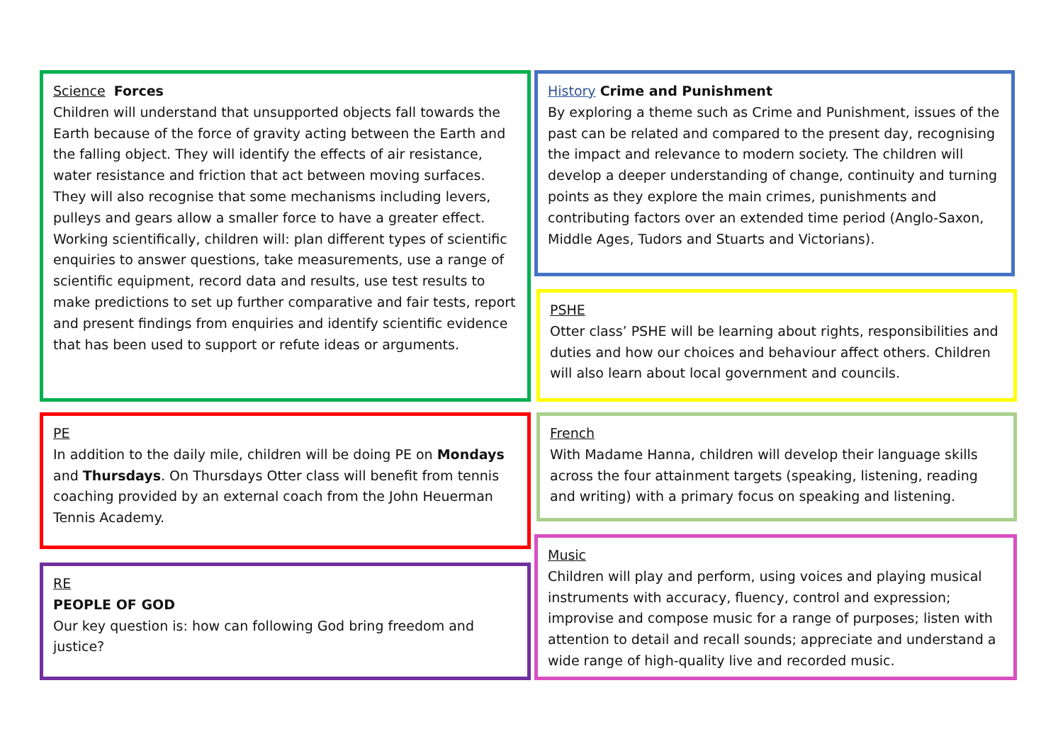Science Forces
Children will understand that unsupported objects fall towards the Earth because of the force of gravity acting between the Earth and the falling object. They will identify the effects of air resistance, water resistance and friction that act between moving surfaces. They will also recognise that some mechanisms including levers, pulleys and gears allow a smaller force to have a greater effect.
Working scientifically, children will: plan different types of scientific enquiries to answer questions, take measurements, use a range of scientific equipment, record data and results, use test results to make predictions to set up further comparative and fair tests, report and present findings from enquiries and identify scientific evidence that has been used to support or refute ideas or arguments.
History Crime and Punishment
By exploring a theme such as Crime and Punishment, issues of the past can be related and compared to the present day, recognising the impact and relevance to modern society. The children will develop a deeper understanding of change, continuity and turning points as they explore the main crimes, punishments and contributing factors over an extended time period (Anglo-Saxon, Middle Ages, Tudors and Stuarts and Victorians).
PSHE
Otter class’ PSHE will be learning about rights, responsibilities and duties and how our choices and behaviour affect others. Children will also learn about local government and councils.
PE
In addition to the daily mile, children will be doing PE on Mondays and Thursdays. On Thursdays Otter class will benefit from tennis coaching provided by an external coach from the John Heuerman Tennis Academy.
French
With Madame Hanna, children will develop their language skills across the four attainment targets (speaking, listening, reading and writing) with a primary focus on speaking and listening.
RE
PEOPLE OF GOD
Our key question is: how can following God bring freedom and justice?
Music
Children will play and perform, using voices and playing musical instruments with accuracy, fluency, control and expression; improvise and compose music for a range of purposes; listen with attention to detail and recall sounds; appreciate and understand a wide range of high-quality live and recorded music.